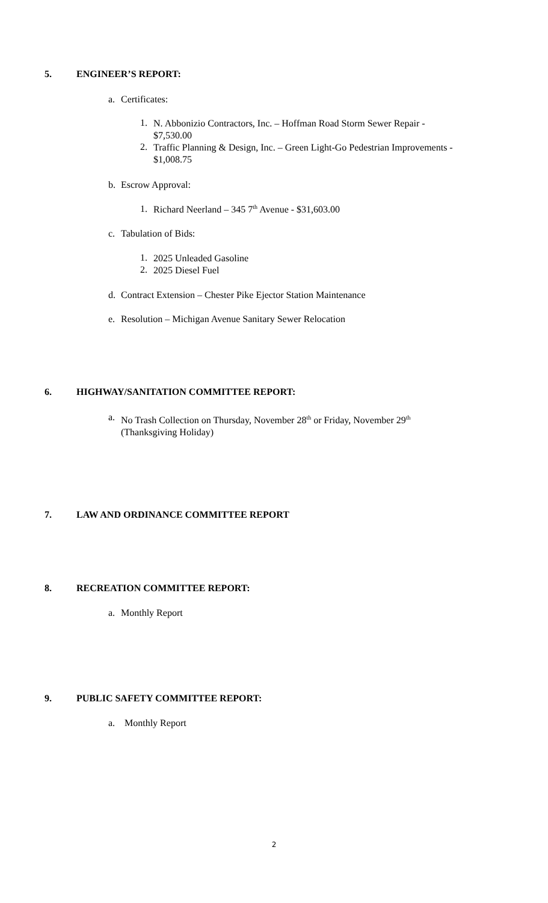5. ENGINEER’S REPORT:
a. Certificates:
1.
N. Abbonizio Contractors, Inc. – Hoffman Road Storm Sewer Repair -
$7,530.00
2.
Traffic Planning & Design, Inc. – Green Light-Go Pedestrian Improvements -
$1,008.75
b. Escrow Approval:
1. Richard Neerland – 345 7<sup>th</sup> Avenue - $31,603.00
c. Tabulation of Bids:
1.
2025 Unleaded Gasoline
2.
2025 Diesel Fuel
d. Contract Extension – Chester Pike Ejector Station Maintenance
e. Resolution – Michigan Avenue Sanitary Sewer Relocation
6. HIGHWAY/SANITATION COMMITTEE REPORT:
a.
No Trash Collection on Thursday, November 28<sup>th</sup> or Friday, November 29<sup>th</sup>
(Thanksgiving Holiday)
7. LAW AND ORDINANCE COMMITTEE REPORT
8. RECREATION COMMITTEE REPORT:
a. Monthly Report
9. PUBLIC SAFETY COMMITTEE REPORT:
a. Monthly Report
2